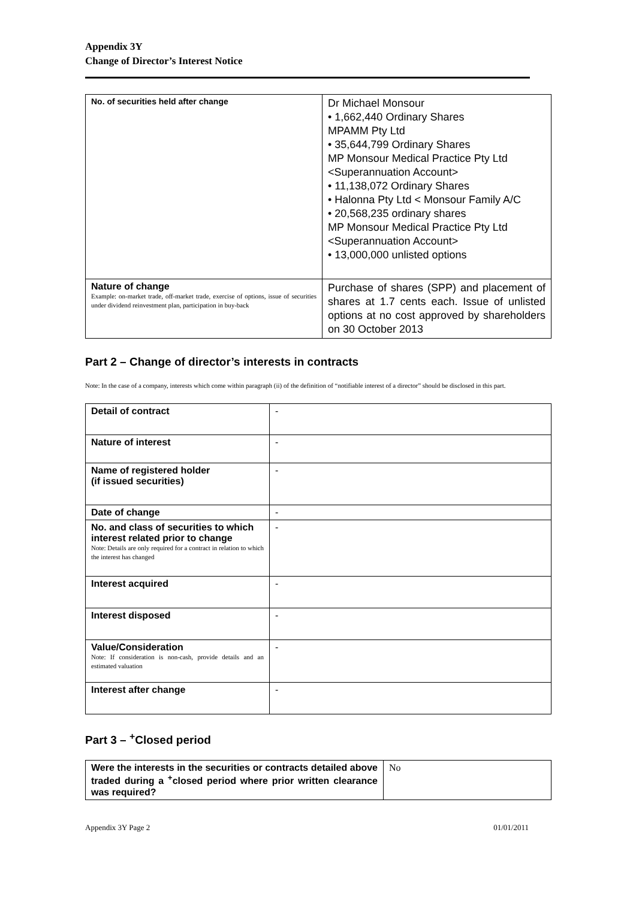Appendix 3Y
Change of Director’s Interest Notice
| No. of securities held after change | Dr Michael Monsour • 1,662,440 Ordinary Shares MPAMM Pty Ltd • 35,644,799 Ordinary Shares MP Monsour Medical Practice Pty Ltd <Superannuation Account> • 11,138,072 Ordinary Shares • Halonna Pty Ltd < Monsour Family A/C • 20,568,235 ordinary shares MP Monsour Medical Practice Pty Ltd <Superannuation Account> • 13,000,000 unlisted options |
| Nature of change Example: on-market trade, off-market trade, exercise of options, issue of securities under dividend reinvestment plan, participation in buy-back | Purchase of shares (SPP) and placement of shares at 1.7 cents each. Issue of unlisted options at no cost approved by shareholders on 30 October 2013 |
Part 2 – Change of director’s interests in contracts
Note: In the case of a company, interests which come within paragraph (ii) of the definition of “notifiable interest of a director” should be disclosed in this part.
| Detail of contract | - |
| Nature of interest | - |
| Name of registered holder (if issued securities) | - |
| Date of change | - |
| No. and class of securities to which interest related prior to change Note: Details are only required for a contract in relation to which the interest has changed | - |
| Interest acquired | - |
| Interest disposed | - |
| Value/Consideration Note: If consideration is non-cash, provide details and an estimated valuation | - |
| Interest after change | - |
Part 3 – <sup>+</sup>Closed period
| Were the interests in the securities or contracts detailed above traded during a <sup>+</sup>closed period where prior written clearance was required? | No |
Appendix 3Y Page 2 01/01/2011